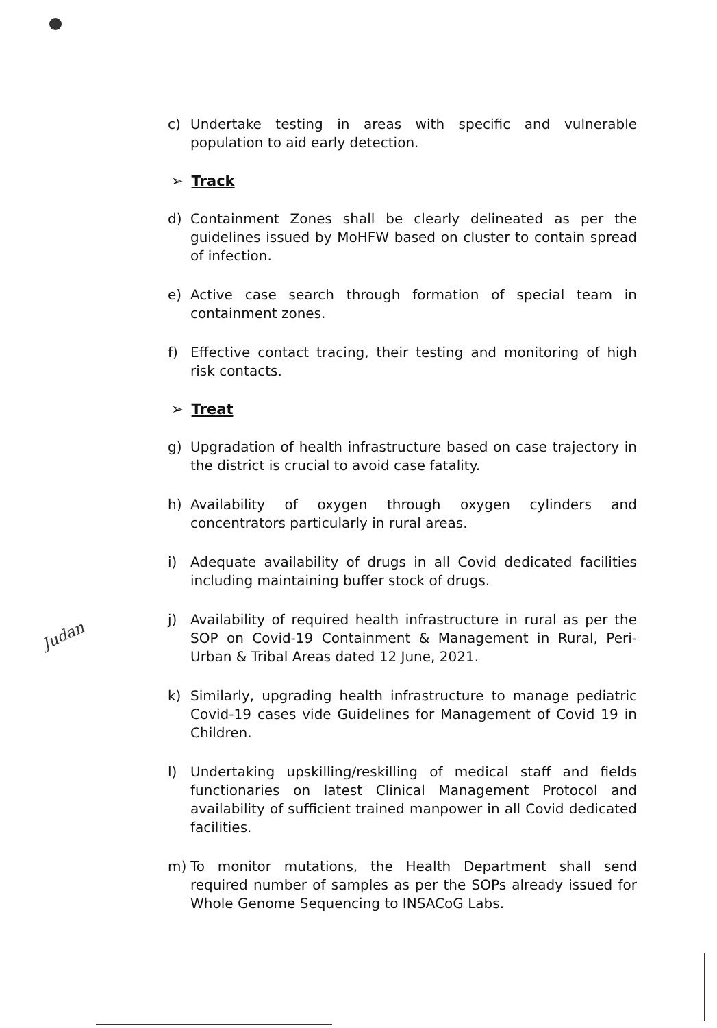c) Undertake testing in areas with specific and vulnerable population to aid early detection.
➢ Track
d) Containment Zones shall be clearly delineated as per the guidelines issued by MoHFW based on cluster to contain spread of infection.
e) Active case search through formation of special team in containment zones.
f) Effective contact tracing, their testing and monitoring of high risk contacts.
➢ Treat
g) Upgradation of health infrastructure based on case trajectory in the district is crucial to avoid case fatality.
h) Availability of oxygen through oxygen cylinders and concentrators particularly in rural areas.
i) Adequate availability of drugs in all Covid dedicated facilities including maintaining buffer stock of drugs.
j) Availability of required health infrastructure in rural as per the SOP on Covid-19 Containment & Management in Rural, Peri-Urban & Tribal Areas dated 12 June, 2021.
k) Similarly, upgrading health infrastructure to manage pediatric Covid-19 cases vide Guidelines for Management of Covid 19 in Children.
l) Undertaking upskilling/reskilling of medical staff and fields functionaries on latest Clinical Management Protocol and availability of sufficient trained manpower in all Covid dedicated facilities.
m) To monitor mutations, the Health Department shall send required number of samples as per the SOPs already issued for Whole Genome Sequencing to INSACoG Labs.
Judan